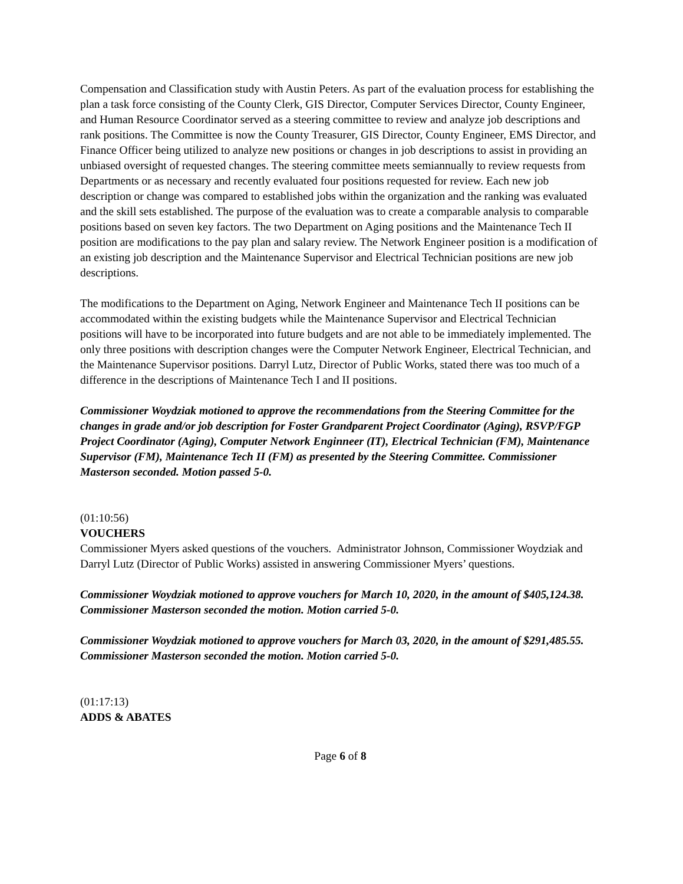Compensation and Classification study with Austin Peters. As part of the evaluation process for establishing the plan a task force consisting of the County Clerk, GIS Director, Computer Services Director, County Engineer, and Human Resource Coordinator served as a steering committee to review and analyze job descriptions and rank positions. The Committee is now the County Treasurer, GIS Director, County Engineer, EMS Director, and Finance Officer being utilized to analyze new positions or changes in job descriptions to assist in providing an unbiased oversight of requested changes. The steering committee meets semiannually to review requests from Departments or as necessary and recently evaluated four positions requested for review. Each new job description or change was compared to established jobs within the organization and the ranking was evaluated and the skill sets established. The purpose of the evaluation was to create a comparable analysis to comparable positions based on seven key factors. The two Department on Aging positions and the Maintenance Tech II position are modifications to the pay plan and salary review. The Network Engineer position is a modification of an existing job description and the Maintenance Supervisor and Electrical Technician positions are new job descriptions.
The modifications to the Department on Aging, Network Engineer and Maintenance Tech II positions can be accommodated within the existing budgets while the Maintenance Supervisor and Electrical Technician positions will have to be incorporated into future budgets and are not able to be immediately implemented. The only three positions with description changes were the Computer Network Engineer, Electrical Technician, and the Maintenance Supervisor positions. Darryl Lutz, Director of Public Works, stated there was too much of a difference in the descriptions of Maintenance Tech I and II positions.
Commissioner Woydziak motioned to approve the recommendations from the Steering Committee for the changes in grade and/or job description for Foster Grandparent Project Coordinator (Aging), RSVP/FGP Project Coordinator (Aging), Computer Network Enginneer (IT), Electrical Technician (FM), Maintenance Supervisor (FM), Maintenance Tech II (FM) as presented by the Steering Committee. Commissioner Masterson seconded. Motion passed 5-0.
(01:10:56)
VOUCHERS
Commissioner Myers asked questions of the vouchers. Administrator Johnson, Commissioner Woydziak and Darryl Lutz (Director of Public Works) assisted in answering Commissioner Myers’ questions.
Commissioner Woydziak motioned to approve vouchers for March 10, 2020, in the amount of $405,124.38. Commissioner Masterson seconded the motion. Motion carried 5-0.
Commissioner Woydziak motioned to approve vouchers for March 03, 2020, in the amount of $291,485.55. Commissioner Masterson seconded the motion. Motion carried 5-0.
(01:17:13)
ADDS & ABATES
Page 6 of 8